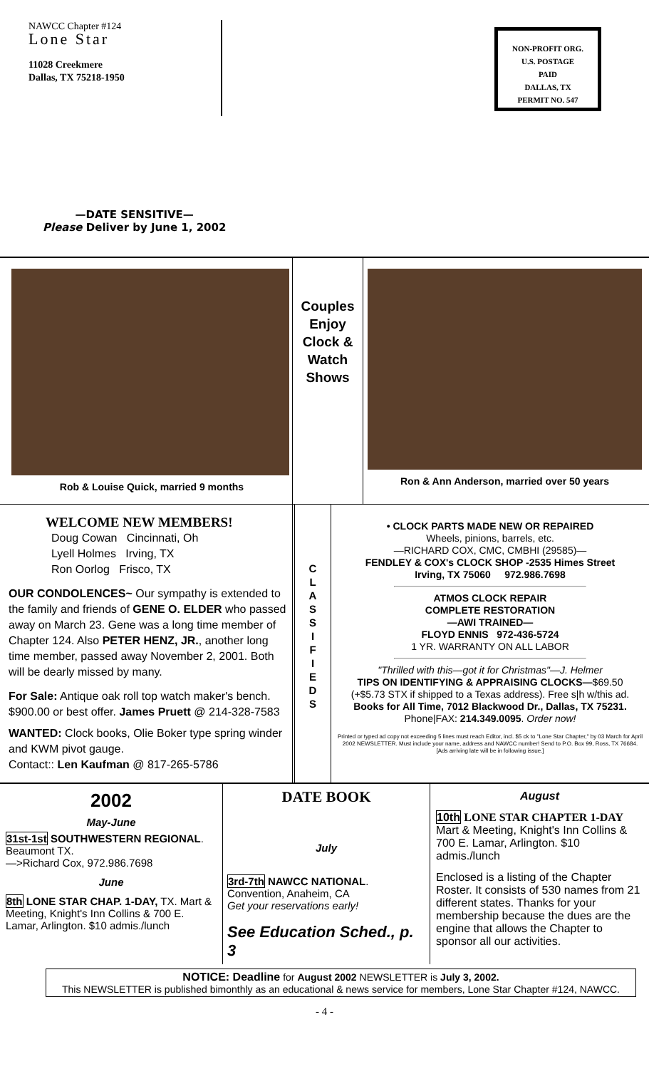NAWCC Chapter #124
Lone Star
11028 Creekmere
Dallas, TX 75218-1950
NON-PROFIT ORG.
U.S. POSTAGE
PAID
DALLAS, TX
PERMIT NO. 547
—DATE SENSITIVE—
Please Deliver by June 1, 2002
Rob & Louise Quick, married 9 months
Couples Enjoy Clock & Watch Shows
Ron & Ann Anderson, married over 50 years
WELCOME NEW MEMBERS!
Doug Cowan Cincinnati, Oh
Lyell Holmes Irving, TX
Ron Oorlog Frisco, TX
OUR CONDOLENCES~ Our sympathy is extended to the family and friends of GENE O. ELDER who passed away on March 23. Gene was a long time member of Chapter 124. Also PETER HENZ, JR., another long time member, passed away November 2, 2001. Both will be dearly missed by many.
For Sale: Antique oak roll top watch maker's bench. $900.00 or best offer. James Pruett @ 214-328-7583
WANTED: Clock books, Olie Boker type spring winder and KWM pivot gauge.
Contact:: Len Kaufman @ 817-265-5786
C
L
A
S
S
I
F
I
E
D
S
• CLOCK PARTS MADE NEW OR REPAIRED
Wheels, pinions, barrels, etc.
—RICHARD COX, CMC, CMBHI (29585)—
FENDLEY & COX's CLOCK SHOP -2535 Himes Street
Irving, TX 75060 972.986.7698
ATMOS CLOCK REPAIR
COMPLETE RESTORATION
—AWI TRAINED—
FLOYD ENNIS 972-436-5724
1 YR. WARRANTY ON ALL LABOR
"Thrilled with this—got it for Christmas"—J. Helmer
TIPS ON IDENTIFYING & APPRAISING CLOCKS—$69.50
(+$5.73 STX if shipped to a Texas address). Free s|h w/this ad.
Books for All Time, 7012 Blackwood Dr., Dallas, TX 75231.
Phone|FAX: 214.349.0095. Order now!
Printed or typed ad copy not exceeding 5 lines must reach Editor, incl. $5 ck to "Lone Star Chapter," by 03 March for April 2002 NEWSLETTER. Must include your name, address and NAWCC number! Send to P.O. Box 99, Ross, TX 76684. [Ads arriving late will be in following issue.]
2002
May-June
31st-1st SOUTHWESTERN REGIONAL. Beaumont TX.
—>Richard Cox, 972.986.7698
June
8th LONE STAR CHAP. 1-DAY, TX. Mart & Meeting, Knight's Inn Collins & 700 E. Lamar, Arlington. $10 admis./lunch
DATE BOOK
July
3rd-7th NAWCC NATIONAL. Convention, Anaheim, CA
Get your reservations early!
See Education Sched., p. 3
August
10th LONE STAR CHAPTER 1-DAY Mart & Meeting, Knight's Inn Collins & 700 E. Lamar, Arlington. $10 admis./lunch
Enclosed is a listing of the Chapter Roster. It consists of 530 names from 21 different states. Thanks for your membership because the dues are the engine that allows the Chapter to sponsor all our activities.
NOTICE: Deadline for August 2002 NEWSLETTER is July 3, 2002.
This NEWSLETTER is published bimonthly as an educational & news service for members, Lone Star Chapter #124, NAWCC.
- 4 -